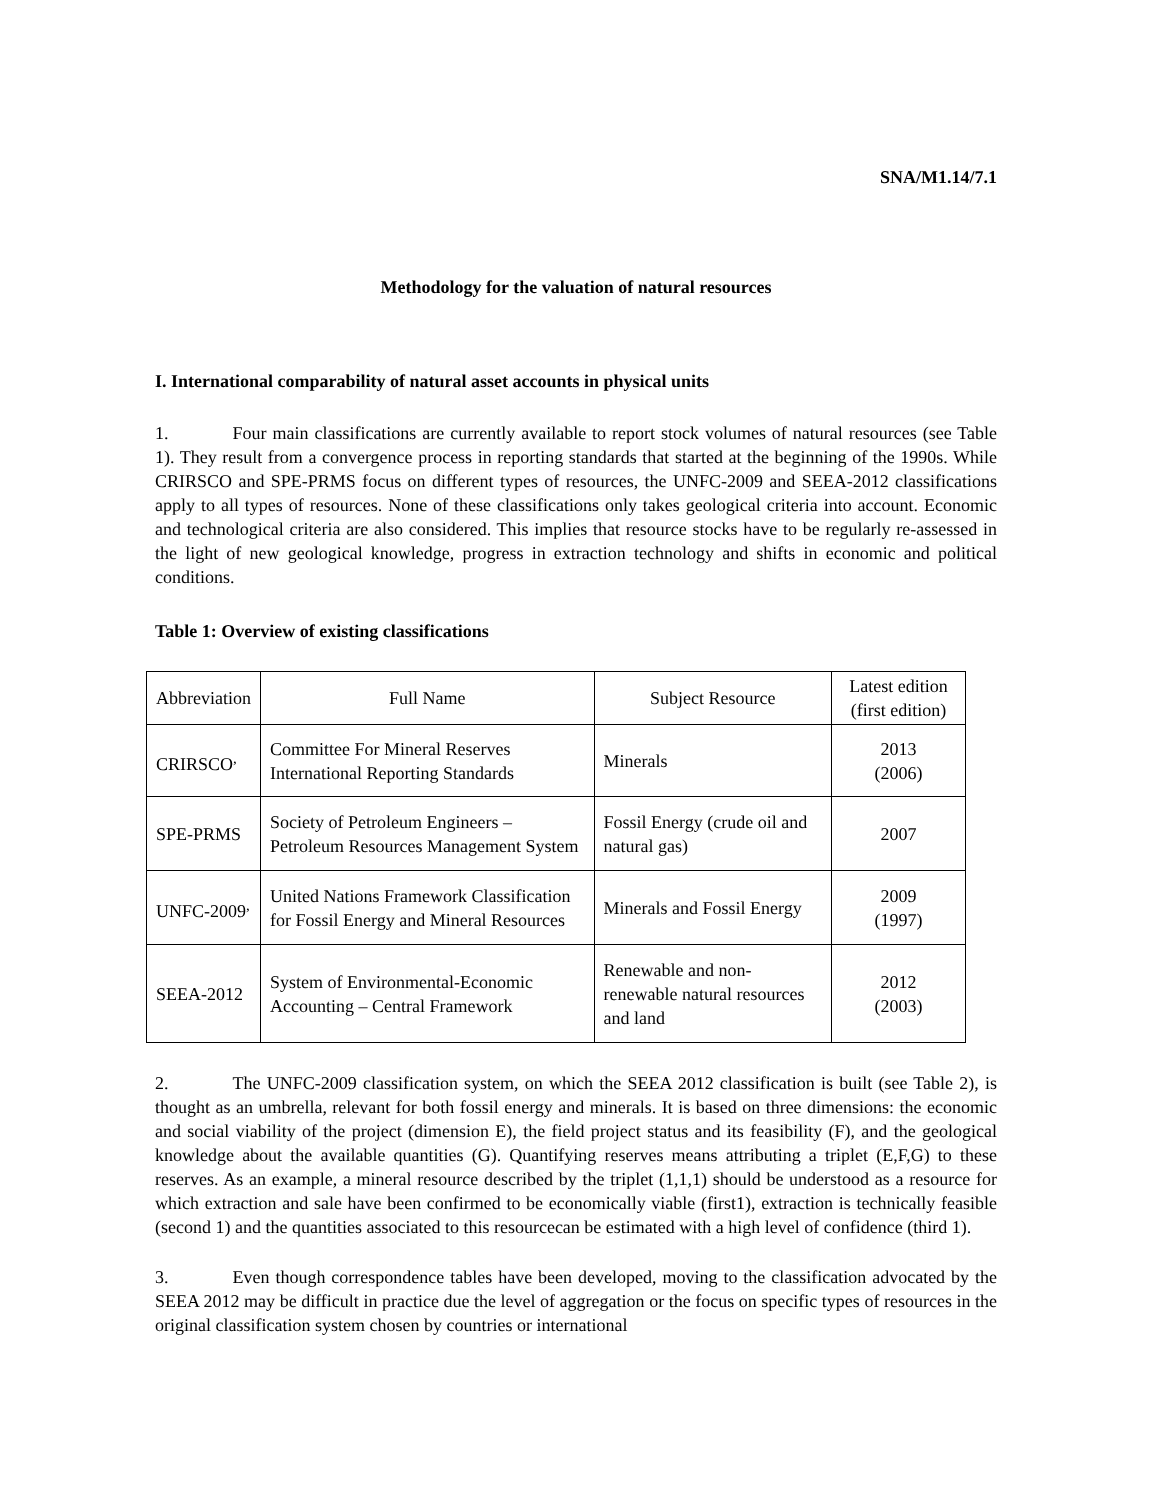SNA/M1.14/7.1
Methodology for the valuation of natural resources
I. International comparability of natural asset accounts in physical units
1. Four main classifications are currently available to report stock volumes of natural resources (see Table 1). They result from a convergence process in reporting standards that started at the beginning of the 1990s. While CRIRSCO and SPE-PRMS focus on different types of resources, the UNFC-2009 and SEEA-2012 classifications apply to all types of resources. None of these classifications only takes geological criteria into account. Economic and technological criteria are also considered. This implies that resource stocks have to be regularly re-assessed in the light of new geological knowledge, progress in extraction technology and shifts in economic and political conditions.
Table 1: Overview of existing classifications
| Abbreviation | Full Name | Subject Resource | Latest edition (first edition) |
| CRIRSCO<sup>,</sup> | Committee For Mineral Reserves International Reporting Standards | Minerals | 2013 (2006) |
| SPE-PRMS | Society of Petroleum Engineers – Petroleum Resources Management System | Fossil Energy (crude oil and natural gas) | 2007 |
| UNFC-2009<sup>,</sup> | United Nations Framework Classification for Fossil Energy and Mineral Resources | Minerals and Fossil Energy | 2009 (1997) |
| SEEA-2012 | System of Environmental-Economic Accounting – Central Framework | Renewable and non-renewable natural resources and land | 2012 (2003) |
2. The UNFC-2009 classification system, on which the SEEA 2012 classification is built (see Table 2), is thought as an umbrella, relevant for both fossil energy and minerals. It is based on three dimensions: the economic and social viability of the project (dimension E), the field project status and its feasibility (F), and the geological knowledge about the available quantities (G). Quantifying reserves means attributing a triplet (E,F,G) to these reserves. As an example, a mineral resource described by the triplet (1,1,1) should be understood as a resource for which extraction and sale have been confirmed to be economically viable (first1), extraction is technically feasible (second 1) and the quantities associated to this resourcecan be estimated with a high level of confidence (third 1).
3. Even though correspondence tables have been developed, moving to the classification advocated by the SEEA 2012 may be difficult in practice due the level of aggregation or the focus on specific types of resources in the original classification system chosen by countries or international